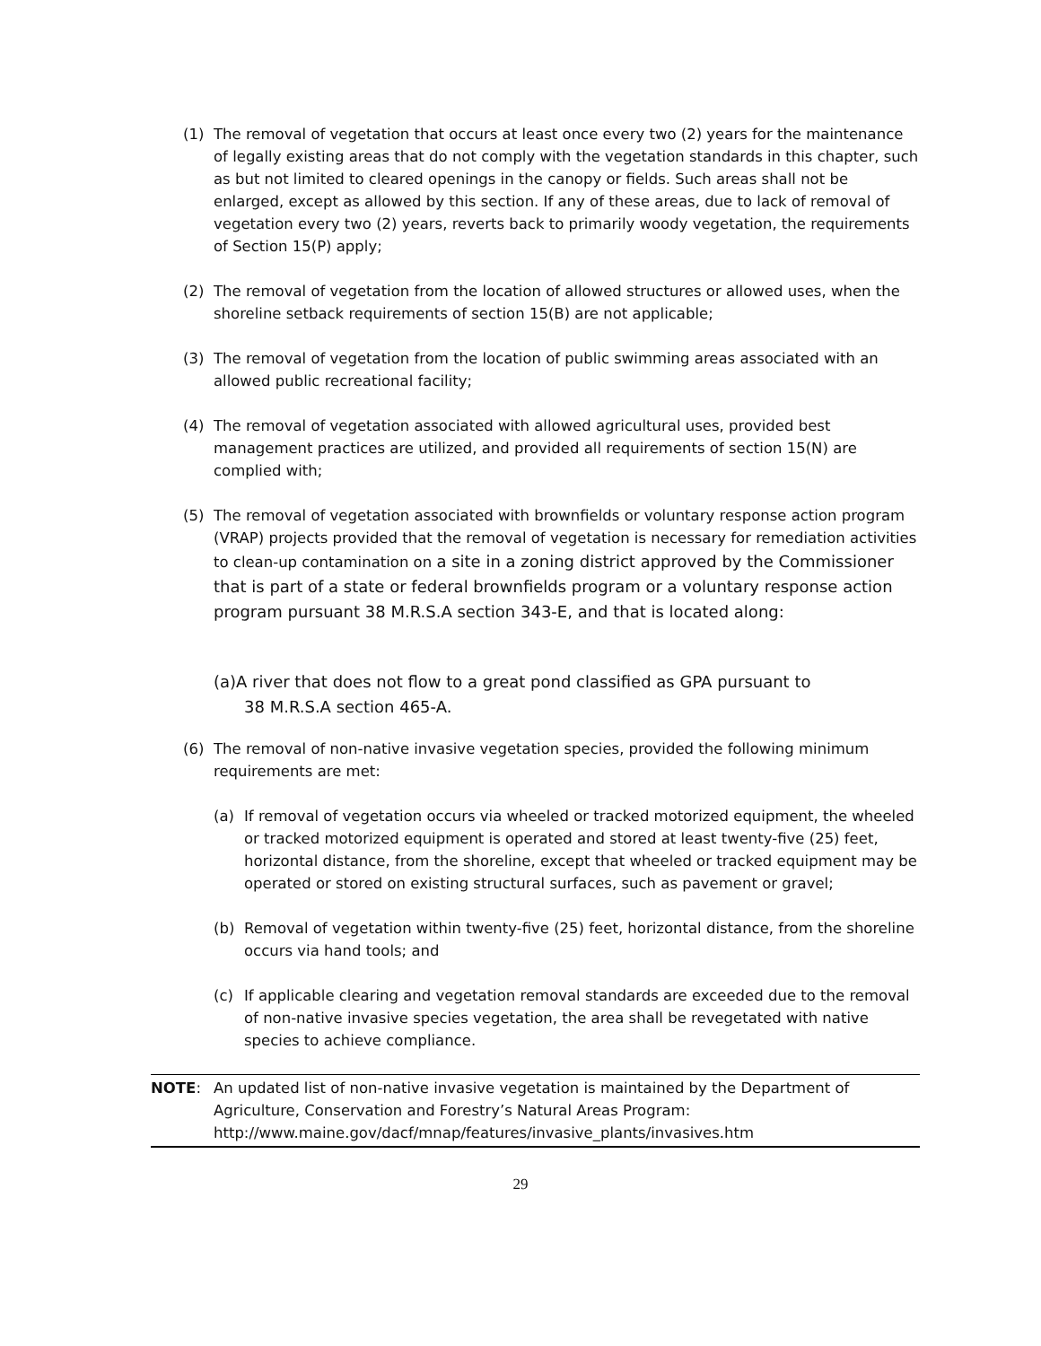(1) The removal of vegetation that occurs at least once every two (2) years for the maintenance of legally existing areas that do not comply with the vegetation standards in this chapter, such as but not limited to cleared openings in the canopy or fields. Such areas shall not be enlarged, except as allowed by this section. If any of these areas, due to lack of removal of vegetation every two (2) years, reverts back to primarily woody vegetation, the requirements of Section 15(P) apply;
(2) The removal of vegetation from the location of allowed structures or allowed uses, when the shoreline setback requirements of section 15(B) are not applicable;
(3) The removal of vegetation from the location of public swimming areas associated with an allowed public recreational facility;
(4) The removal of vegetation associated with allowed agricultural uses, provided best management practices are utilized, and provided all requirements of section 15(N) are complied with;
(5) The removal of vegetation associated with brownfields or voluntary response action program (VRAP) projects provided that the removal of vegetation is necessary for remediation activities to clean-up contamination on a site in a zoning district approved by the Commissioner that is part of a state or federal brownfields program or a voluntary response action program pursuant 38 M.R.S.A section 343-E, and that is located along:
(a)A river that does not flow to a great pond classified as GPA pursuant to
38 M.R.S.A section 465-A.
(6) The removal of non-native invasive vegetation species, provided the following minimum requirements are met:
(a) If removal of vegetation occurs via wheeled or tracked motorized equipment, the wheeled or tracked motorized equipment is operated and stored at least twenty-five (25) feet, horizontal distance, from the shoreline, except that wheeled or tracked equipment may be operated or stored on existing structural surfaces, such as pavement or gravel;
(b) Removal of vegetation within twenty-five (25) feet, horizontal distance, from the shoreline occurs via hand tools; and
(c) If applicable clearing and vegetation removal standards are exceeded due to the removal of non-native invasive species vegetation, the area shall be revegetated with native species to achieve compliance.
NOTE: An updated list of non-native invasive vegetation is maintained by the Department of Agriculture, Conservation and Forestry’s Natural Areas Program: http://www.maine.gov/dacf/mnap/features/invasive_plants/invasives.htm
29